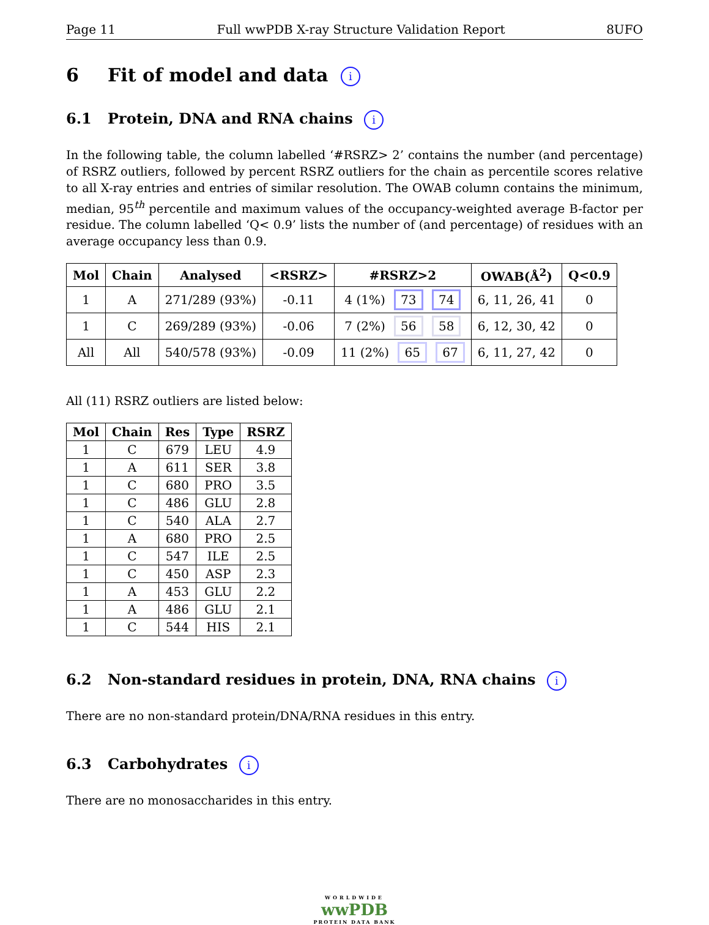Page 11 Full wwPDB X-ray Structure Validation Report 8UFO
6 Fit of model and data i
6.1 Protein, DNA and RNA chains i
In the following table, the column labelled ‘#RSRZ> 2’ contains the number (and percentage) of RSRZ outliers, followed by percent RSRZ outliers for the chain as percentile scores relative to all X-ray entries and entries of similar resolution. The OWAB column contains the minimum, median, 95<sup>th</sup> percentile and maximum values of the occupancy-weighted average B-factor per residue. The column labelled ‘Q< 0.9’ lists the number of (and percentage) of residues with an average occupancy less than 0.9.
| Mol | Chain | Analysed | <RSRZ> | #RSRZ>2 | OWAB(Å<sup>2</sup>) | Q<0.9 |
| --- | --- | --- | --- | --- | --- | --- |
| 1 | A | 271/289 (93%) | -0.11 | 4 (1%) 73 74 | 6, 11, 26, 41 | 0 |
| 1 | C | 269/289 (93%) | -0.06 | 7 (2%) 56 58 | 6, 12, 30, 42 | 0 |
| All | All | 540/578 (93%) | -0.09 | 11 (2%) 65 67 | 6, 11, 27, 42 | 0 |
All (11) RSRZ outliers are listed below:
| Mol | Chain | Res | Type | RSRZ |
| --- | --- | --- | --- | --- |
| 1 | C | 679 | LEU | 4.9 |
| 1 | A | 611 | SER | 3.8 |
| 1 | C | 680 | PRO | 3.5 |
| 1 | C | 486 | GLU | 2.8 |
| 1 | C | 540 | ALA | 2.7 |
| 1 | A | 680 | PRO | 2.5 |
| 1 | C | 547 | ILE | 2.5 |
| 1 | C | 450 | ASP | 2.3 |
| 1 | A | 453 | GLU | 2.2 |
| 1 | A | 486 | GLU | 2.1 |
| 1 | C | 544 | HIS | 2.1 |
6.2 Non-standard residues in protein, DNA, RNA chains i
There are no non-standard protein/DNA/RNA residues in this entry.
6.3 Carbohydrates i
There are no monosaccharides in this entry.
WORLDWIDE
wwPDB
PROTEIN DATA BANK